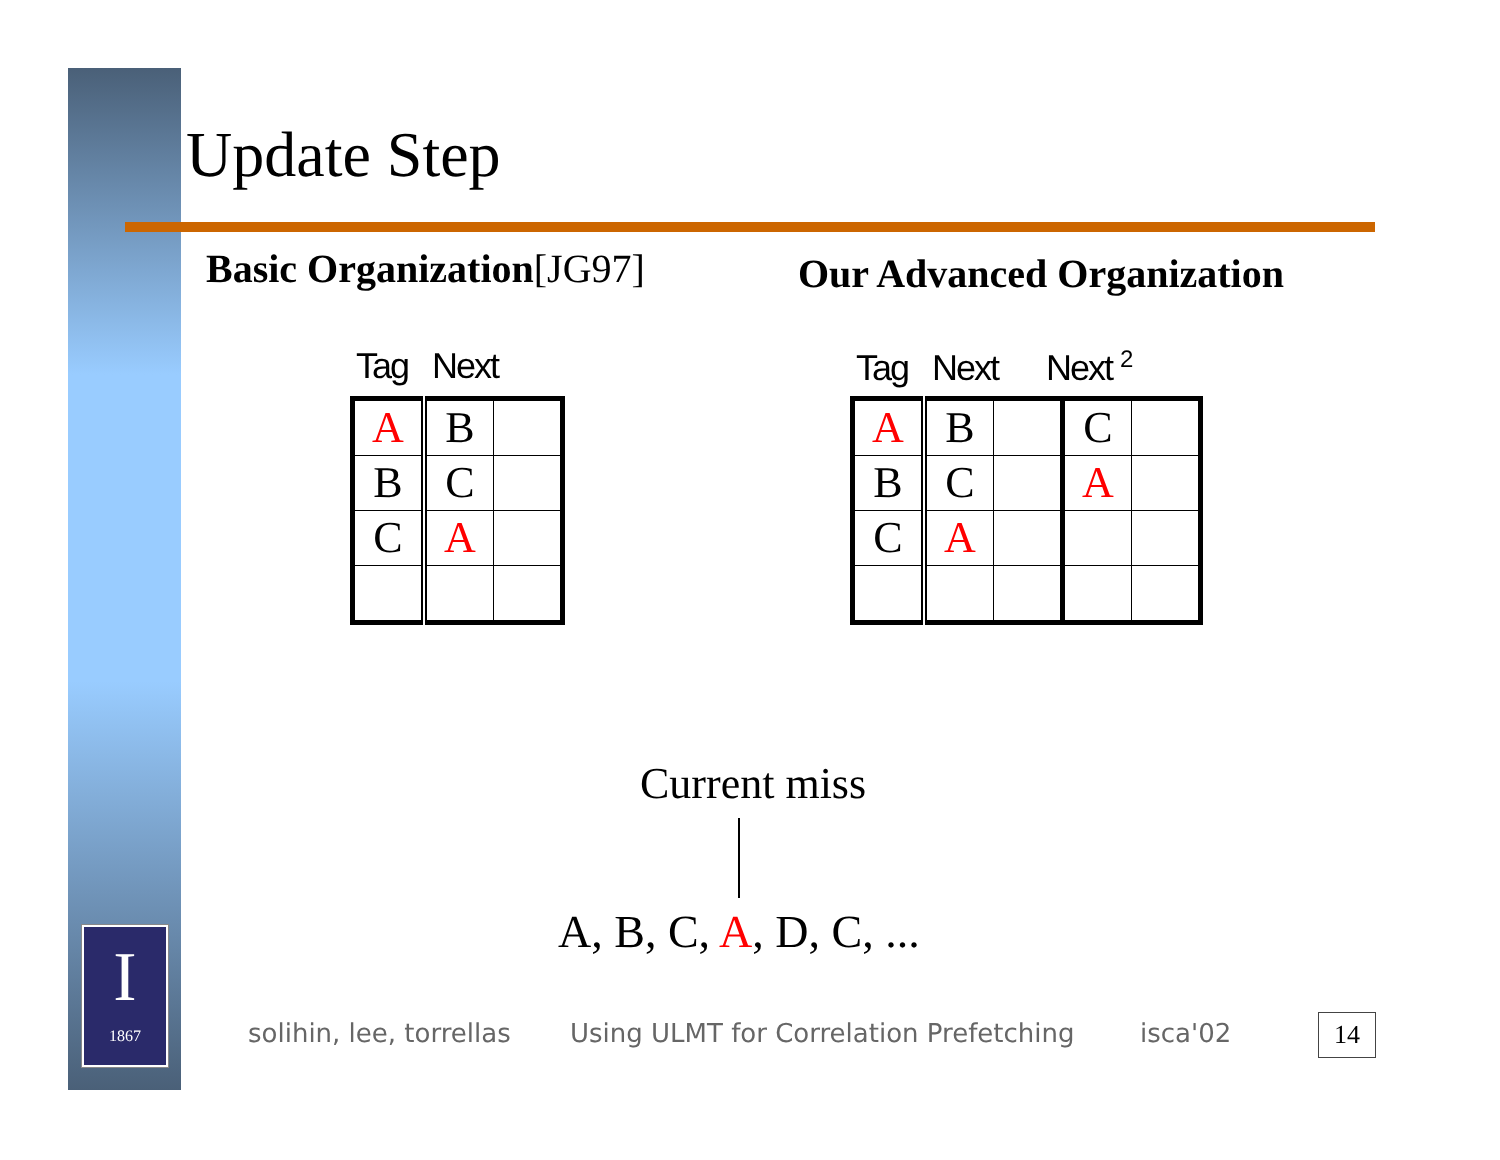Update Step
Basic Organization[JG97] Our Advanced Organization
Tag Next Tag Next Next <sup>2</sup>
| A | B | |
| B | C | |
| C | A | |
| A | B | | C | |
| B | C | | A | |
| C | A | | | |
Current miss
A, B, C, A, D, C, ...
I
1867
solihin, lee, torrellas
Using ULMT for Correlation Prefetching
isca'02 14